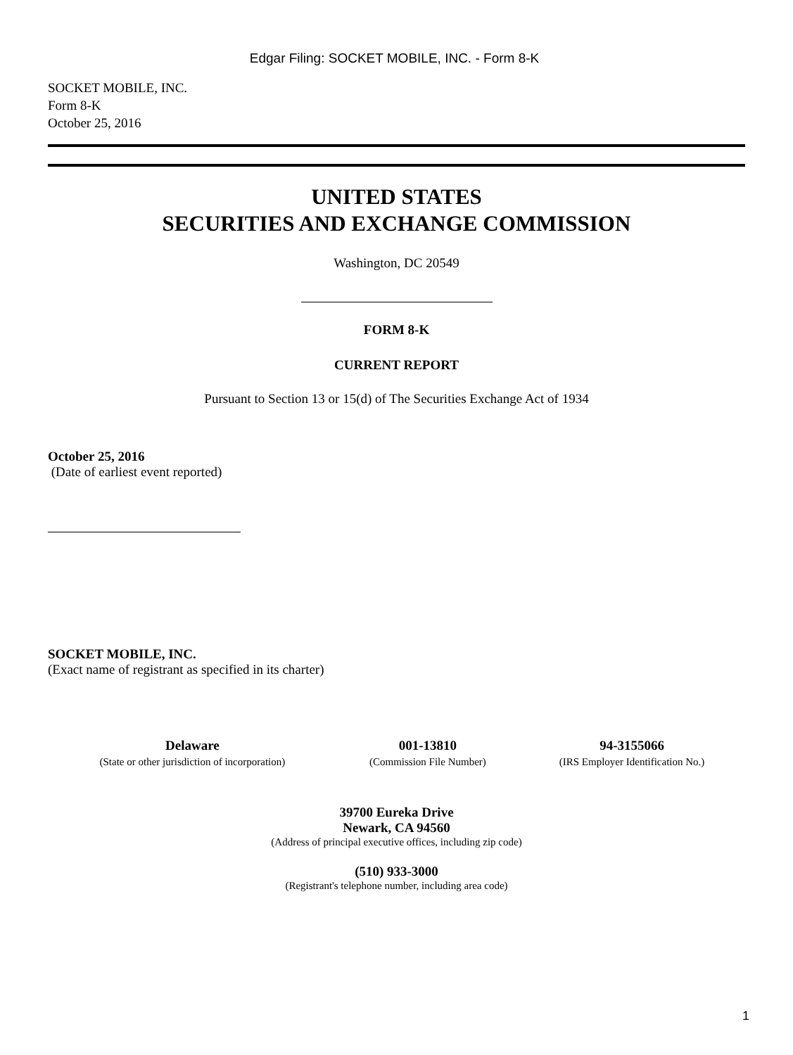Edgar Filing: SOCKET MOBILE, INC. - Form 8-K
SOCKET MOBILE, INC.
Form 8-K
October 25, 2016
UNITED STATES
SECURITIES AND EXCHANGE COMMISSION
Washington, DC 20549
FORM 8-K
CURRENT REPORT
Pursuant to Section 13 or 15(d) of The Securities Exchange Act of 1934
October 25, 2016
(Date of earliest event reported)
SOCKET MOBILE, INC.
(Exact name of registrant as specified in its charter)
| Delaware | 001-13810 | 94-3155066 |
| (State or other jurisdiction of incorporation) | (Commission File Number) | (IRS Employer Identification No.) |
39700 Eureka Drive
Newark, CA 94560
(Address of principal executive offices, including zip code)
(510) 933-3000
(Registrant's telephone number, including area code)
1